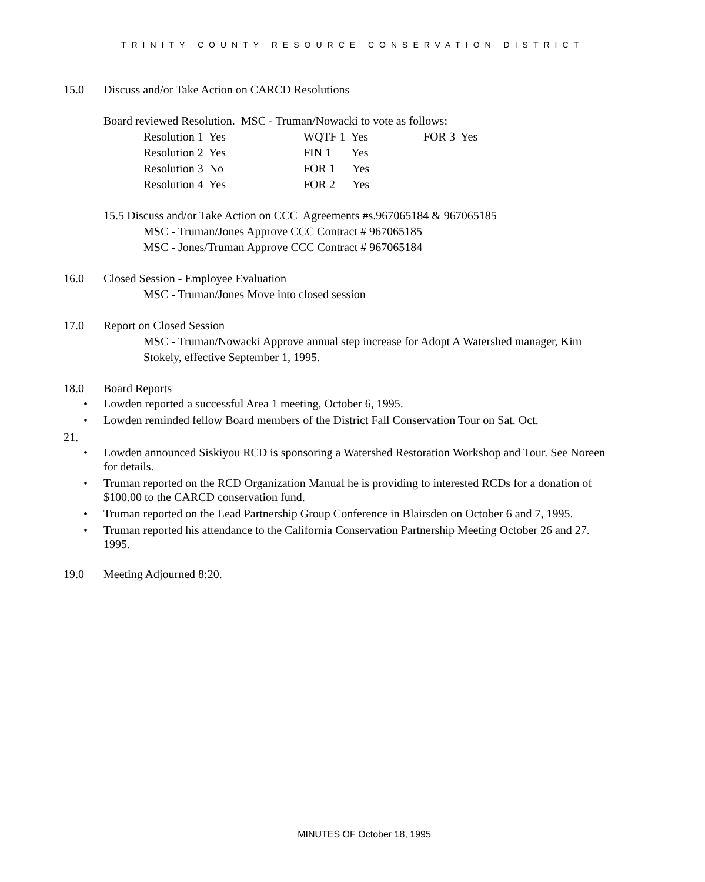TRINITY COUNTY RESOURCE CONSERVATION DISTRICT
15.0 Discuss and/or Take Action on CARCD Resolutions
Board reviewed Resolution. MSC - Truman/Nowacki to vote as follows:
| Resolution 1 Yes | WQTF 1 Yes | FOR 3 Yes |
| Resolution 2 Yes | FIN 1 Yes | |
| Resolution 3 No | FOR 1 Yes | |
| Resolution 4 Yes | FOR 2 Yes | |
15.5 Discuss and/or Take Action on CCC Agreements #s.967065184 & 967065185
MSC - Truman/Jones Approve CCC Contract # 967065185
MSC - Jones/Truman Approve CCC Contract # 967065184
16.0 Closed Session - Employee Evaluation
MSC - Truman/Jones Move into closed session
17.0 Report on Closed Session
MSC - Truman/Nowacki Approve annual step increase for Adopt A Watershed manager, Kim Stokely, effective September 1, 1995.
18.0 Board Reports
• Lowden reported a successful Area 1 meeting, October 6, 1995.
• Lowden reminded fellow Board members of the District Fall Conservation Tour on Sat. Oct.
21.
• Lowden announced Siskiyou RCD is sponsoring a Watershed Restoration Workshop and Tour. See Noreen for details.
• Truman reported on the RCD Organization Manual he is providing to interested RCDs for a donation of $100.00 to the CARCD conservation fund.
• Truman reported on the Lead Partnership Group Conference in Blairsden on October 6 and 7, 1995.
• Truman reported his attendance to the California Conservation Partnership Meeting October 26 and 27. 1995.
19.0 Meeting Adjourned 8:20.
MINUTES OF October 18, 1995